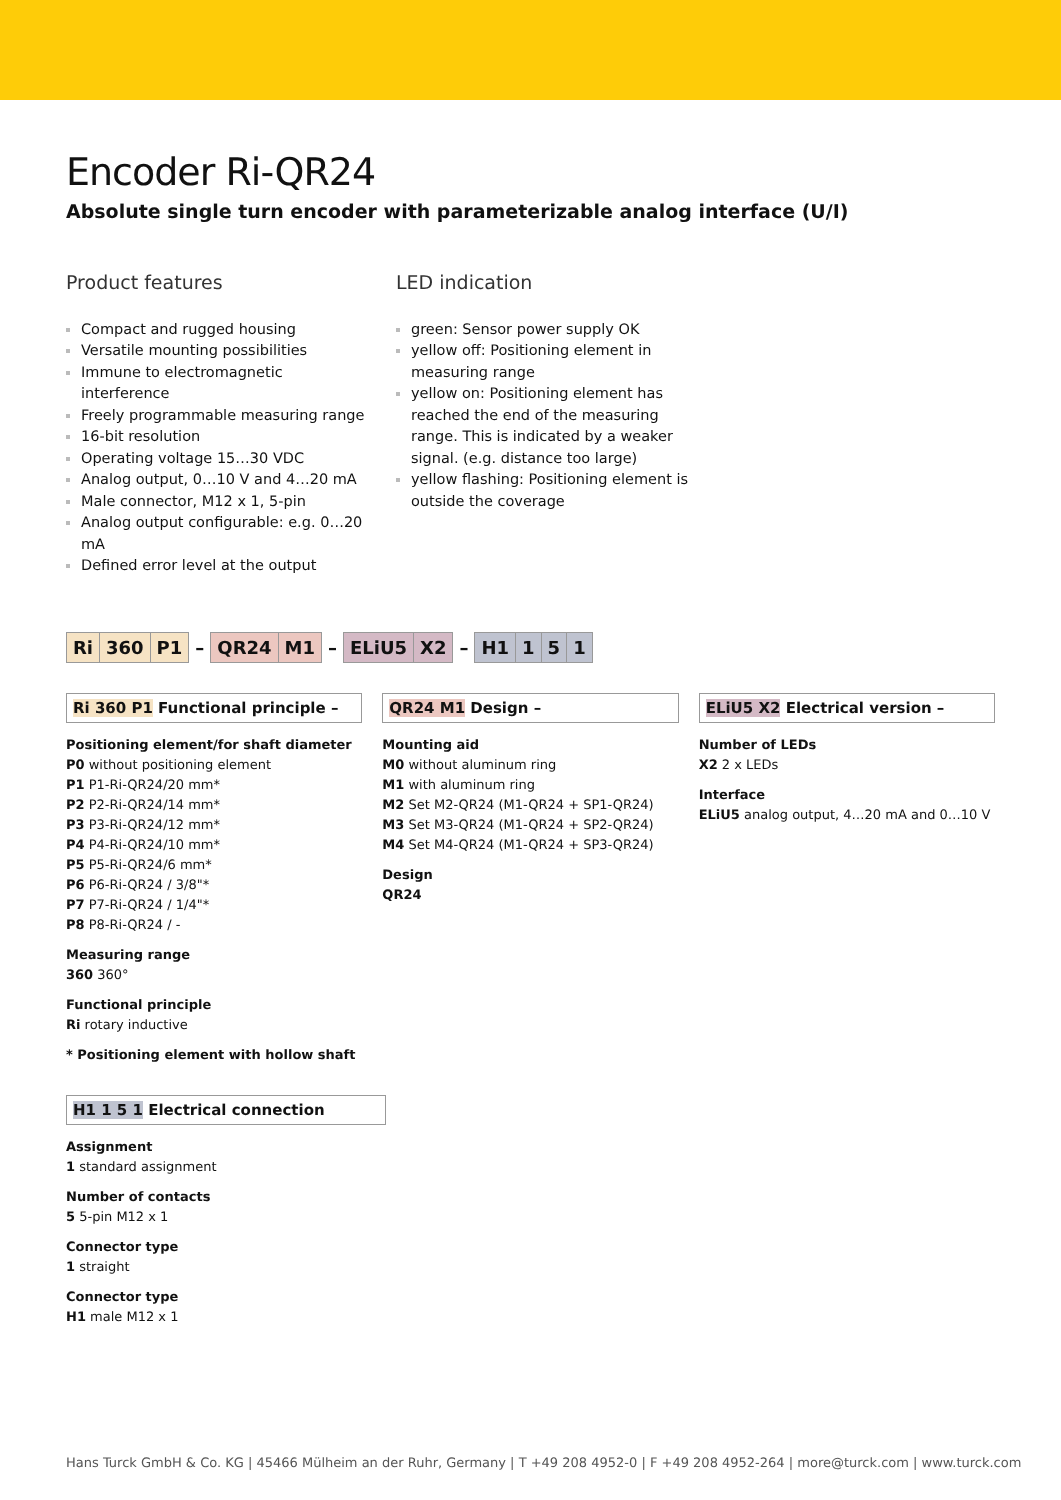Encoder Ri-QR24
Absolute single turn encoder with parameterizable analog interface (U/I)
Product features
Compact and rugged housing
Versatile mounting possibilities
Immune to electromagnetic interference
Freely programmable measuring range
16-bit resolution
Operating voltage 15…30 VDC
Analog output, 0…10 V and 4…20 mA
Male connector, M12 x 1, 5-pin
Analog output configurable: e.g. 0…20 mA
Defined error level at the output
LED indication
green: Sensor power supply OK
yellow off: Positioning element in measuring range
yellow on: Positioning element has reached the end of the measuring range. This is indicated by a weaker signal. (e.g. distance too large)
yellow flashing: Positioning element is outside the coverage
| Ri | 360 | P1 | – | QR24 | M1 | – | ELiU5 | X2 | – | H1 | 1 | 5 | 1 |
Ri 360 P1 Functional principle –
Positioning element/for shaft diameter
P0 without positioning element
P1 P1-Ri-QR24/20 mm*
P2 P2-Ri-QR24/14 mm*
P3 P3-Ri-QR24/12 mm*
P4 P4-Ri-QR24/10 mm*
P5 P5-Ri-QR24/6 mm*
P6 P6-Ri-QR24 / 3/8"*
P7 P7-Ri-QR24 / 1/4"*
P8 P8-Ri-QR24 / -
Measuring range
360 360°
Functional principle
Ri rotary inductive
* Positioning element with hollow shaft
QR24 M1 Design –
Mounting aid
M0 without aluminum ring
M1 with aluminum ring
M2 Set M2-QR24 (M1-QR24 + SP1-QR24)
M3 Set M3-QR24 (M1-QR24 + SP2-QR24)
M4 Set M4-QR24 (M1-QR24 + SP3-QR24)
Design
QR24
ELiU5 X2 Electrical version –
Number of LEDs
X2 2 x LEDs
Interface
ELiU5 analog output, 4…20 mA and 0…10 V
H1 1 5 1 Electrical connection
Assignment
1 standard assignment
Number of contacts
5 5-pin M12 x 1
Connector type
1 straight
Connector type
H1 male M12 x 1
Hans Turck GmbH & Co. KG | 45466 Mülheim an der Ruhr, Germany | T +49 208 4952-0 | F +49 208 4952-264 | more@turck.com | www.turck.com